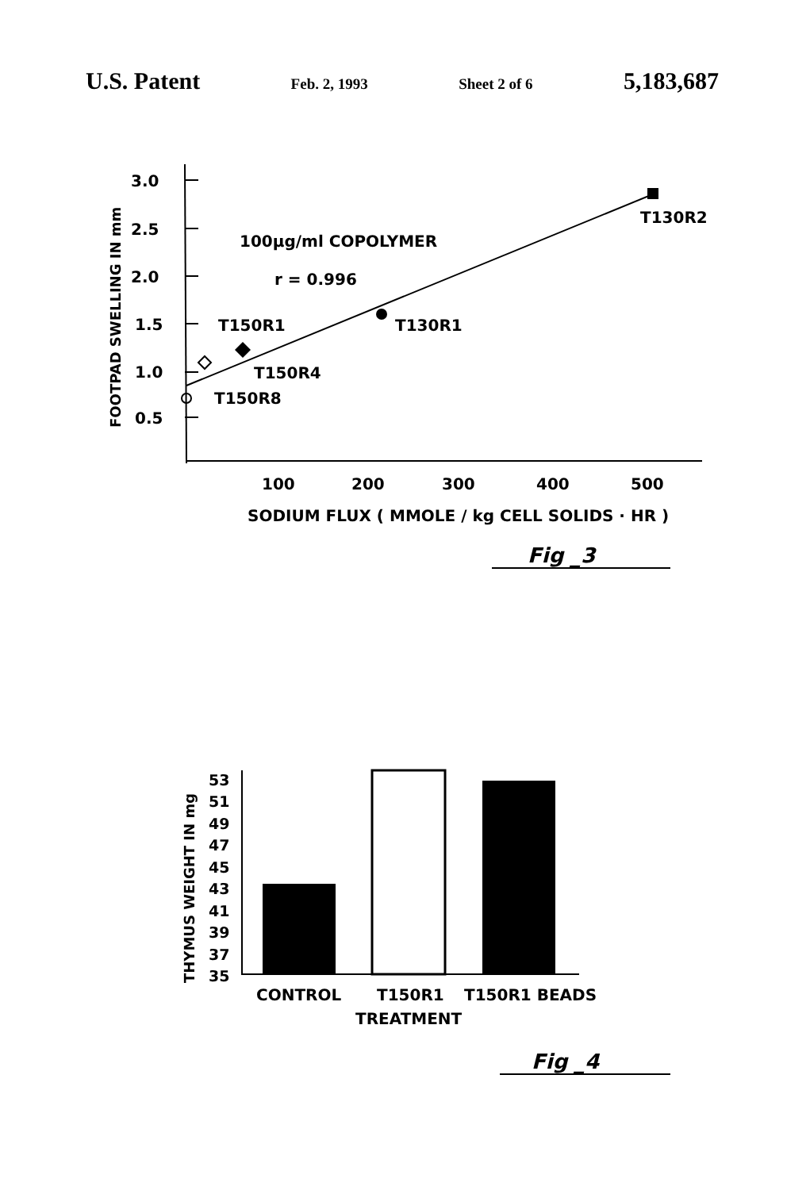U.S. Patent Feb. 2, 1993 Sheet 2 of 6 5,183,687
3.0
2.5
2.0
1.5
1.0
0.5
FOOTPAD SWELLING IN mm
100μg/ml COPOLYMER
r = 0.996
T130R2
T130R1
T150R1
T150R4
T150R8
100
200
300
400
500
SODIUM FLUX ( MMOLE / kg CELL SOLIDS · HR )
Fig _3
53
51
49
47
45
43
41
39
37
35
THYMUS WEIGHT IN mg
CONTROL
T150R1
T150R1 BEADS
TREATMENT
Fig _4